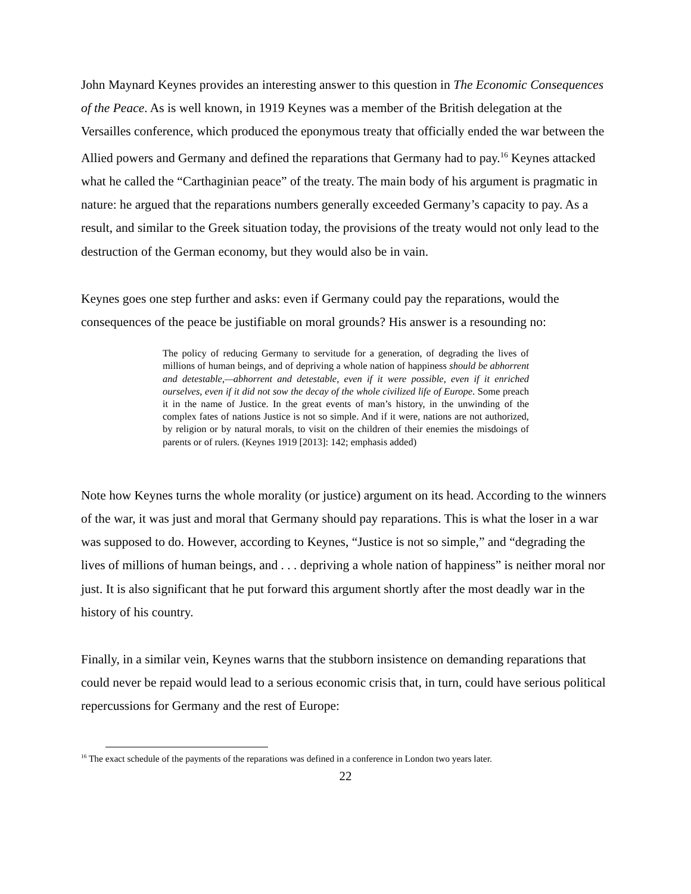John Maynard Keynes provides an interesting answer to this question in The Economic Consequences of the Peace. As is well known, in 1919 Keynes was a member of the British delegation at the Versailles conference, which produced the eponymous treaty that officially ended the war between the Allied powers and Germany and defined the reparations that Germany had to pay.<sup>16</sup> Keynes attacked what he called the “Carthaginian peace” of the treaty. The main body of his argument is pragmatic in nature: he argued that the reparations numbers generally exceeded Germany’s capacity to pay. As a result, and similar to the Greek situation today, the provisions of the treaty would not only lead to the destruction of the German economy, but they would also be in vain.
Keynes goes one step further and asks: even if Germany could pay the reparations, would the consequences of the peace be justifiable on moral grounds? His answer is a resounding no:
The policy of reducing Germany to servitude for a generation, of degrading the lives of millions of human beings, and of depriving a whole nation of happiness should be abhorrent and detestable,—abhorrent and detestable, even if it were possible, even if it enriched ourselves, even if it did not sow the decay of the whole civilized life of Europe. Some preach it in the name of Justice. In the great events of man’s history, in the unwinding of the complex fates of nations Justice is not so simple. And if it were, nations are not authorized, by religion or by natural morals, to visit on the children of their enemies the misdoings of parents or of rulers. (Keynes 1919 [2013]: 142; emphasis added)
Note how Keynes turns the whole morality (or justice) argument on its head. According to the winners of the war, it was just and moral that Germany should pay reparations. This is what the loser in a war was supposed to do. However, according to Keynes, “Justice is not so simple,” and “degrading the lives of millions of human beings, and . . . depriving a whole nation of happiness” is neither moral nor just. It is also significant that he put forward this argument shortly after the most deadly war in the history of his country.
Finally, in a similar vein, Keynes warns that the stubborn insistence on demanding reparations that could never be repaid would lead to a serious economic crisis that, in turn, could have serious political repercussions for Germany and the rest of Europe:
<sup>16</sup> The exact schedule of the payments of the reparations was defined in a conference in London two years later.
22